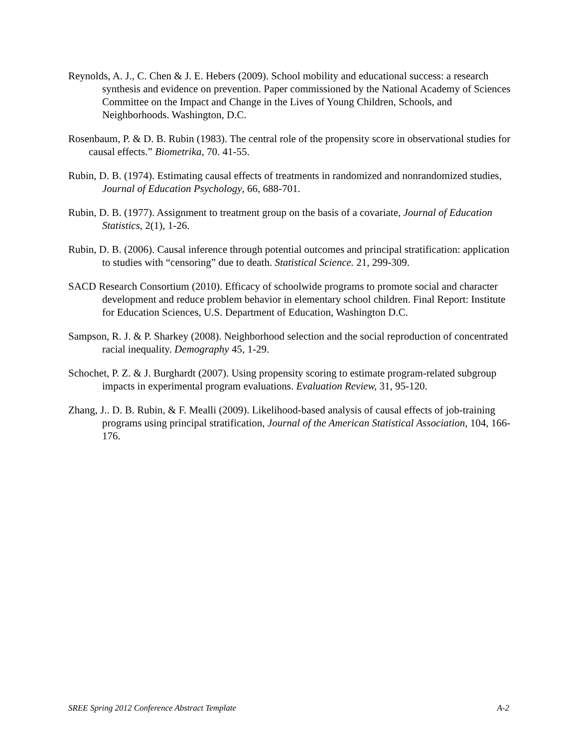Reynolds, A. J., C. Chen & J. E. Hebers (2009). School mobility and educational success: a research synthesis and evidence on prevention. Paper commissioned by the National Academy of Sciences Committee on the Impact and Change in the Lives of Young Children, Schools, and Neighborhoods. Washington, D.C.
Rosenbaum, P. & D. B. Rubin (1983). The central role of the propensity score in observational studies for causal effects.” Biometrika, 70. 41-55.
Rubin, D. B. (1974). Estimating causal effects of treatments in randomized and nonrandomized studies, Journal of Education Psychology, 66, 688-701.
Rubin, D. B. (1977). Assignment to treatment group on the basis of a covariate, Journal of Education Statistics, 2(1), 1-26.
Rubin, D. B. (2006). Causal inference through potential outcomes and principal stratification: application to studies with “censoring” due to death. Statistical Science. 21, 299-309.
SACD Research Consortium (2010). Efficacy of schoolwide programs to promote social and character development and reduce problem behavior in elementary school children. Final Report: Institute for Education Sciences, U.S. Department of Education, Washington D.C.
Sampson, R. J. & P. Sharkey (2008). Neighborhood selection and the social reproduction of concentrated racial inequality. Demography 45, 1-29.
Schochet, P. Z. & J. Burghardt (2007). Using propensity scoring to estimate program-related subgroup impacts in experimental program evaluations. Evaluation Review, 31, 95-120.
Zhang, J.. D. B. Rubin, & F. Mealli (2009). Likelihood-based analysis of causal effects of job-training programs using principal stratification, Journal of the American Statistical Association, 104, 166-176.
SREE Spring 2012 Conference Abstract Template A-2